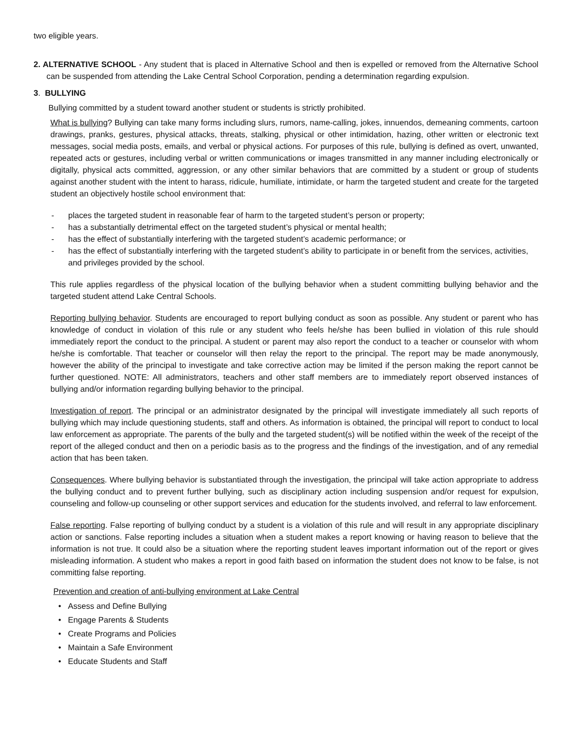two eligible years.
2. ALTERNATIVE SCHOOL - Any student that is placed in Alternative School and then is expelled or removed from the Alternative School can be suspended from attending the Lake Central School Corporation, pending a determination regarding expulsion.
3. BULLYING
Bullying committed by a student toward another student or students is strictly prohibited.
What is bullying? Bullying can take many forms including slurs, rumors, name-calling, jokes, innuendos, demeaning comments, cartoon drawings, pranks, gestures, physical attacks, threats, stalking, physical or other intimidation, hazing, other written or electronic text messages, social media posts, emails, and verbal or physical actions. For purposes of this rule, bullying is defined as overt, unwanted, repeated acts or gestures, including verbal or written communications or images transmitted in any manner including electronically or digitally, physical acts committed, aggression, or any other similar behaviors that are committed by a student or group of students against another student with the intent to harass, ridicule, humiliate, intimidate, or harm the targeted student and create for the targeted student an objectively hostile school environment that:
- places the targeted student in reasonable fear of harm to the targeted student’s person or property;
- has a substantially detrimental effect on the targeted student’s physical or mental health;
- has the effect of substantially interfering with the targeted student’s academic performance; or
- has the effect of substantially interfering with the targeted student’s ability to participate in or benefit from the services, activities, and privileges provided by the school.
This rule applies regardless of the physical location of the bullying behavior when a student committing bullying behavior and the targeted student attend Lake Central Schools.
Reporting bullying behavior. Students are encouraged to report bullying conduct as soon as possible. Any student or parent who has knowledge of conduct in violation of this rule or any student who feels he/she has been bullied in violation of this rule should immediately report the conduct to the principal. A student or parent may also report the conduct to a teacher or counselor with whom he/she is comfortable. That teacher or counselor will then relay the report to the principal. The report may be made anonymously, however the ability of the principal to investigate and take corrective action may be limited if the person making the report cannot be further questioned. NOTE: All administrators, teachers and other staff members are to immediately report observed instances of bullying and/or information regarding bullying behavior to the principal.
Investigation of report. The principal or an administrator designated by the principal will investigate immediately all such reports of bullying which may include questioning students, staff and others. As information is obtained, the principal will report to conduct to local law enforcement as appropriate. The parents of the bully and the targeted student(s) will be notified within the week of the receipt of the report of the alleged conduct and then on a periodic basis as to the progress and the findings of the investigation, and of any remedial action that has been taken.
Consequences. Where bullying behavior is substantiated through the investigation, the principal will take action appropriate to address the bullying conduct and to prevent further bullying, such as disciplinary action including suspension and/or request for expulsion, counseling and follow-up counseling or other support services and education for the students involved, and referral to law enforcement.
False reporting. False reporting of bullying conduct by a student is a violation of this rule and will result in any appropriate disciplinary action or sanctions. False reporting includes a situation when a student makes a report knowing or having reason to believe that the information is not true. It could also be a situation where the reporting student leaves important information out of the report or gives misleading information. A student who makes a report in good faith based on information the student does not know to be false, is not committing false reporting.
Prevention and creation of anti-bullying environment at Lake Central
• Assess and Define Bullying
• Engage Parents & Students
• Create Programs and Policies
• Maintain a Safe Environment
• Educate Students and Staff